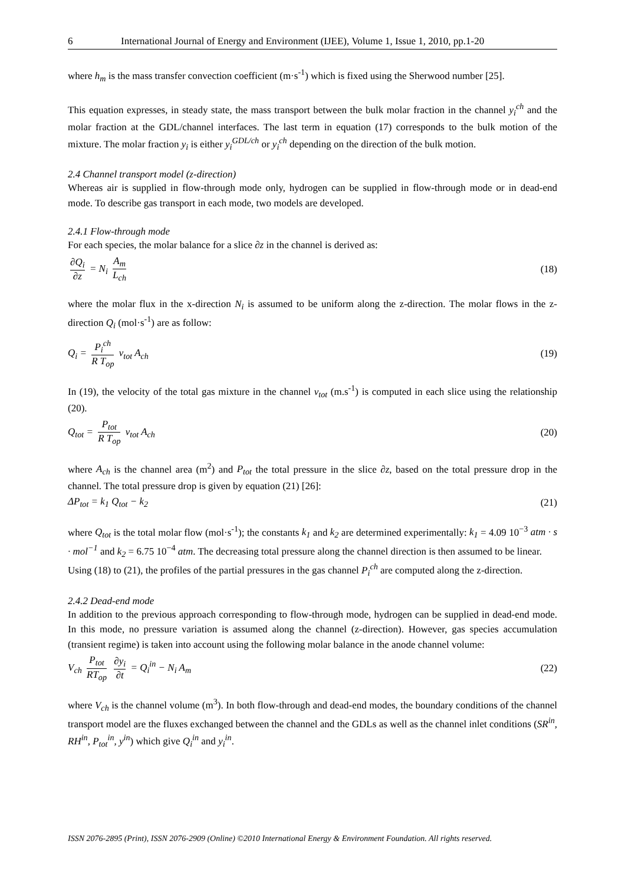6 International Journal of Energy and Environment (IJEE), Volume 1, Issue 1, 2010, pp.1-20
where h<sub>m</sub> is the mass transfer convection coefficient (m·s<sup>-1</sup>) which is fixed using the Sherwood number [25].
This equation expresses, in steady state, the mass transport between the bulk molar fraction in the channel y<sub>i</sub><sup>ch</sup> and the molar fraction at the GDL/channel interfaces. The last term in equation (17) corresponds to the bulk motion of the mixture. The molar fraction y<sub>i</sub> is either y<sub>i</sub><sup>GDL/ch</sup> or y<sub>i</sub><sup>ch</sup> depending on the direction of the bulk motion.
2.4 Channel transport model (z-direction)
Whereas air is supplied in flow-through mode only, hydrogen can be supplied in flow-through mode or in dead-end mode. To describe gas transport in each mode, two models are developed.
2.4.1 Flow-through mode
For each species, the molar balance for a slice ∂z in the channel is derived as:
∂Q<sub>i</sub> ∂z = N<sub>i</sub> A<sub>m</sub> L<sub>ch</sub> (18)
where the molar flux in the x-direction N<sub>i</sub> is assumed to be uniform along the z-direction. The molar flows in the z-direction Q<sub>i</sub> (mol·s<sup>-1</sup>) are as follow:
Q<sub>i</sub> = P<sub>i</sub><sup>ch</sup> R T<sub>op</sub> v<sub>tot</sub> A<sub>ch</sub> (19)
In (19), the velocity of the total gas mixture in the channel v<sub>tot</sub> (m.s<sup>-1</sup>) is computed in each slice using the relationship (20).
Q<sub>tot</sub> = P<sub>tot</sub> R T<sub>op</sub> v<sub>tot</sub> A<sub>ch</sub> (20)
where A<sub>ch</sub> is the channel area (m<sup>2</sup>) and P<sub>tot</sub> the total pressure in the slice ∂z, based on the total pressure drop in the channel. The total pressure drop is given by equation (21) [26]:
ΔP<sub>tot</sub> = k<sub>1</sub> Q<sub>tot</sub> − k<sub>2</sub> (21)
where Q<sub>tot</sub> is the total molar flow (mol·s<sup>-1</sup>); the constants k<sub>1</sub> and k<sub>2</sub> are determined experimentally: k<sub>1</sub> = 4.09 10<sup>−3</sup> atm · s · mol<sup>−1</sup> and k<sub>2</sub> = 6.75 10<sup>−4</sup> atm. The decreasing total pressure along the channel direction is then assumed to be linear.
Using (18) to (21), the profiles of the partial pressures in the gas channel P<sub>i</sub><sup>ch</sup> are computed along the z-direction.
2.4.2 Dead-end mode
In addition to the previous approach corresponding to flow-through mode, hydrogen can be supplied in dead-end mode. In this mode, no pressure variation is assumed along the channel (z-direction). However, gas species accumulation (transient regime) is taken into account using the following molar balance in the anode channel volume:
V<sub>ch</sub> P<sub>tot</sub> RT<sub>op</sub> ∂y<sub>i</sub> ∂t = Q<sub>i</sub><sup>in</sup> − N<sub>i</sub> A<sub>m</sub> (22)
where V<sub>ch</sub> is the channel volume (m<sup>3</sup>). In both flow-through and dead-end modes, the boundary conditions of the channel transport model are the fluxes exchanged between the channel and the GDLs as well as the channel inlet conditions (SR<sup>in</sup>, RH<sup>in</sup>, P<sub>tot</sub><sup>in</sup>, y<sup>in</sup>) which give Q<sub>i</sub><sup>in</sup> and y<sub>i</sub><sup>in</sup>.
ISSN 2076-2895 (Print), ISSN 2076-2909 (Online) ©2010 International Energy & Environment Foundation. All rights reserved.